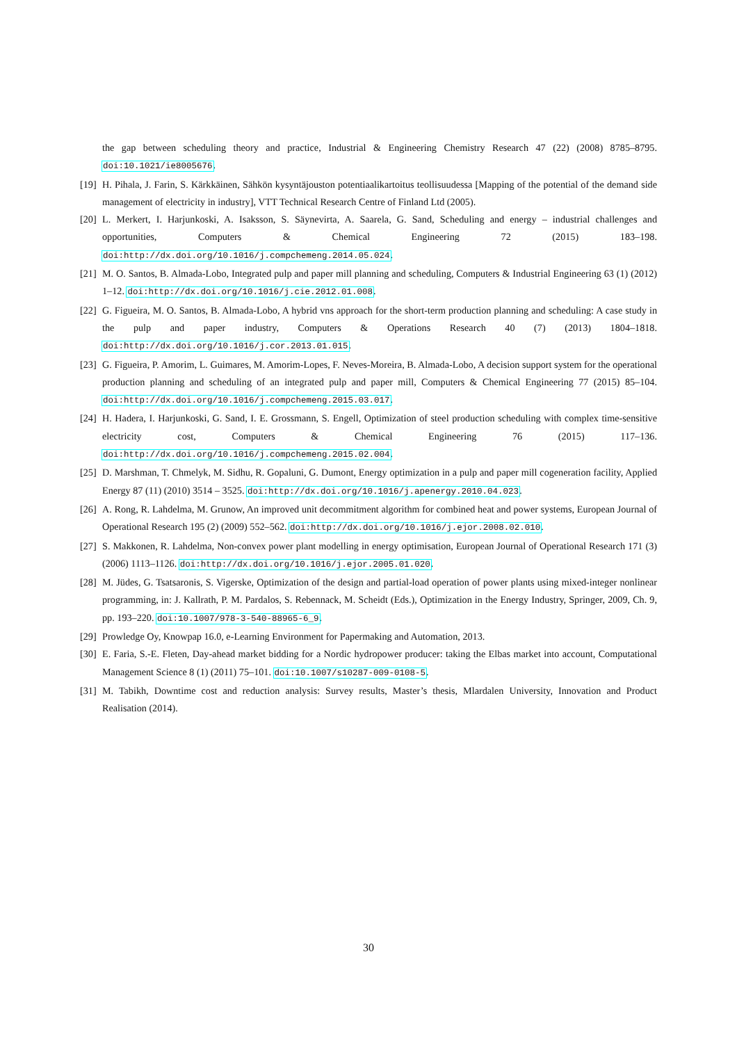the gap between scheduling theory and practice, Industrial & Engineering Chemistry Research 47 (22) (2008) 8785–8795. doi:10.1021/ie8005676.
[19] H. Pihala, J. Farin, S. Kärkkäinen, Sähkön kysyntäjouston potentiaalikartoitus teollisuudessa [Mapping of the potential of the demand side management of electricity in industry], VTT Technical Research Centre of Finland Ltd (2005).
[20] L. Merkert, I. Harjunkoski, A. Isaksson, S. Säynevirta, A. Saarela, G. Sand, Scheduling and energy – industrial challenges and opportunities, Computers & Chemical Engineering 72 (2015) 183–198. doi:http://dx.doi.org/10.1016/j.compchemeng.2014.05.024.
[21] M. O. Santos, B. Almada-Lobo, Integrated pulp and paper mill planning and scheduling, Computers & Industrial Engineering 63 (1) (2012) 1–12. doi:http://dx.doi.org/10.1016/j.cie.2012.01.008.
[22] G. Figueira, M. O. Santos, B. Almada-Lobo, A hybrid vns approach for the short-term production planning and scheduling: A case study in the pulp and paper industry, Computers & Operations Research 40 (7) (2013) 1804–1818. doi:http://dx.doi.org/10.1016/j.cor.2013.01.015.
[23] G. Figueira, P. Amorim, L. Guimares, M. Amorim-Lopes, F. Neves-Moreira, B. Almada-Lobo, A decision support system for the operational production planning and scheduling of an integrated pulp and paper mill, Computers & Chemical Engineering 77 (2015) 85–104. doi:http://dx.doi.org/10.1016/j.compchemeng.2015.03.017.
[24] H. Hadera, I. Harjunkoski, G. Sand, I. E. Grossmann, S. Engell, Optimization of steel production scheduling with complex time-sensitive electricity cost, Computers & Chemical Engineering 76 (2015) 117–136. doi:http://dx.doi.org/10.1016/j.compchemeng.2015.02.004.
[25] D. Marshman, T. Chmelyk, M. Sidhu, R. Gopaluni, G. Dumont, Energy optimization in a pulp and paper mill cogeneration facility, Applied Energy 87 (11) (2010) 3514 – 3525. doi:http://dx.doi.org/10.1016/j.apenergy.2010.04.023.
[26] A. Rong, R. Lahdelma, M. Grunow, An improved unit decommitment algorithm for combined heat and power systems, European Journal of Operational Research 195 (2) (2009) 552–562. doi:http://dx.doi.org/10.1016/j.ejor.2008.02.010.
[27] S. Makkonen, R. Lahdelma, Non-convex power plant modelling in energy optimisation, European Journal of Operational Research 171 (3) (2006) 1113–1126. doi:http://dx.doi.org/10.1016/j.ejor.2005.01.020.
[28] M. Jüdes, G. Tsatsaronis, S. Vigerske, Optimization of the design and partial-load operation of power plants using mixed-integer nonlinear programming, in: J. Kallrath, P. M. Pardalos, S. Rebennack, M. Scheidt (Eds.), Optimization in the Energy Industry, Springer, 2009, Ch. 9, pp. 193–220. doi:10.1007/978-3-540-88965-6_9.
[29] Prowledge Oy, Knowpap 16.0, e-Learning Environment for Papermaking and Automation, 2013.
[30] E. Faria, S.-E. Fleten, Day-ahead market bidding for a Nordic hydropower producer: taking the Elbas market into account, Computational Management Science 8 (1) (2011) 75–101. doi:10.1007/s10287-009-0108-5.
[31] M. Tabikh, Downtime cost and reduction analysis: Survey results, Master’s thesis, Mlardalen University, Innovation and Product Realisation (2014).
30